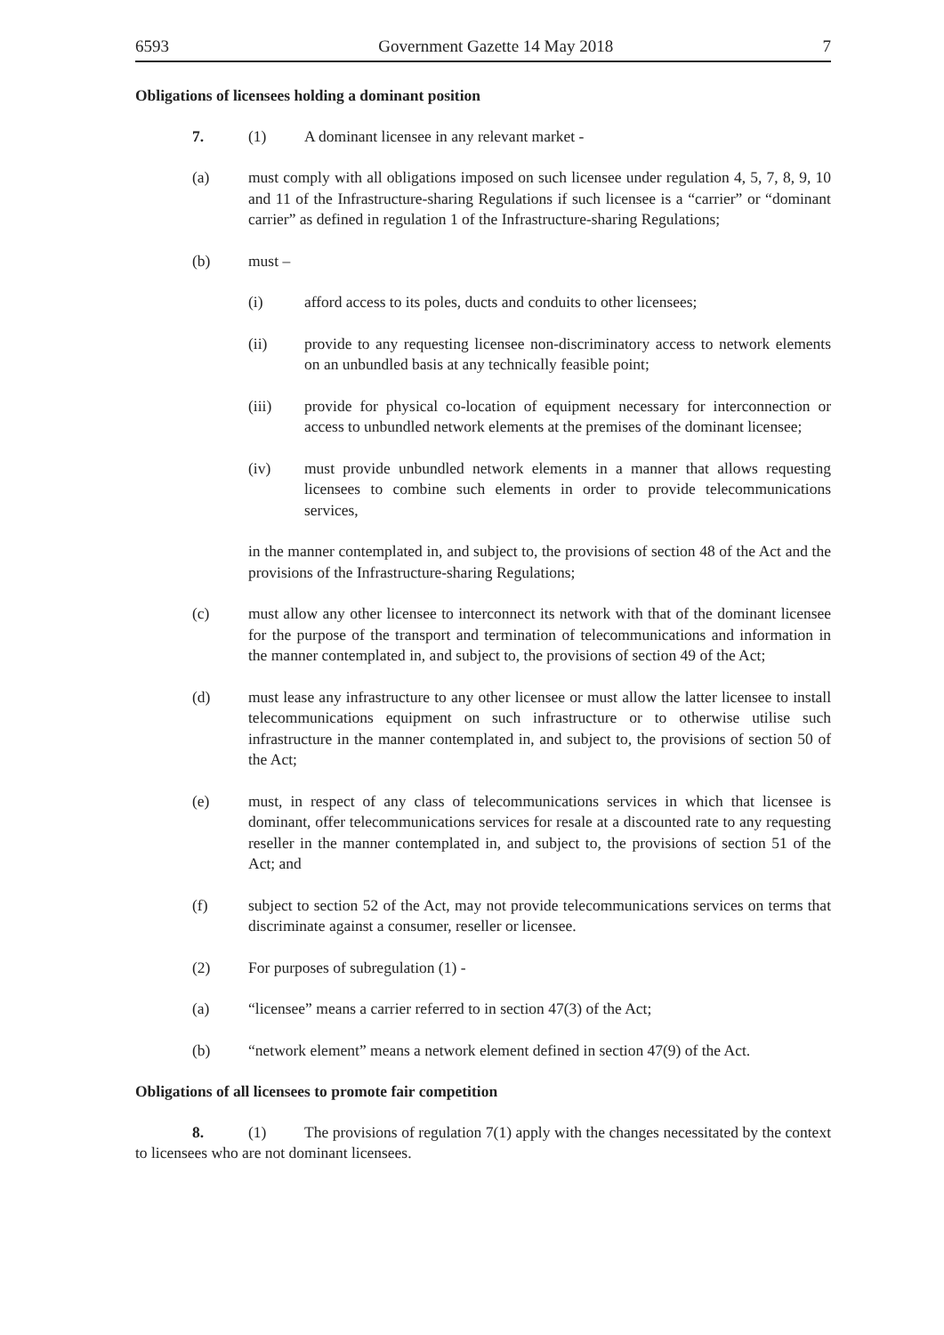6593 Government Gazette 14 May 2018 7
Obligations of licensees holding a dominant position
7. (1) A dominant licensee in any relevant market -
(a) must comply with all obligations imposed on such licensee under regulation 4, 5, 7, 8, 9, 10 and 11 of the Infrastructure-sharing Regulations if such licensee is a “carrier” or “dominant carrier” as defined in regulation 1 of the Infrastructure-sharing Regulations;
(b) must –
(i) afford access to its poles, ducts and conduits to other licensees;
(ii) provide to any requesting licensee non-discriminatory access to network elements on an unbundled basis at any technically feasible point;
(iii) provide for physical co-location of equipment necessary for interconnection or access to unbundled network elements at the premises of the dominant licensee;
(iv) must provide unbundled network elements in a manner that allows requesting licensees to combine such elements in order to provide telecommunications services,
in the manner contemplated in, and subject to, the provisions of section 48 of the Act and the provisions of the Infrastructure-sharing Regulations;
(c) must allow any other licensee to interconnect its network with that of the dominant licensee for the purpose of the transport and termination of telecommunications and information in the manner contemplated in, and subject to, the provisions of section 49 of the Act;
(d) must lease any infrastructure to any other licensee or must allow the latter licensee to install telecommunications equipment on such infrastructure or to otherwise utilise such infrastructure in the manner contemplated in, and subject to, the provisions of section 50 of the Act;
(e) must, in respect of any class of telecommunications services in which that licensee is dominant, offer telecommunications services for resale at a discounted rate to any requesting reseller in the manner contemplated in, and subject to, the provisions of section 51 of the Act; and
(f) subject to section 52 of the Act, may not provide telecommunications services on terms that discriminate against a consumer, reseller or licensee.
(2) For purposes of subregulation (1) -
(a) “licensee” means a carrier referred to in section 47(3) of the Act;
(b) “network element” means a network element defined in section 47(9) of the Act.
Obligations of all licensees to promote fair competition
8. (1) The provisions of regulation 7(1) apply with the changes necessitated by the context to licensees who are not dominant licensees.